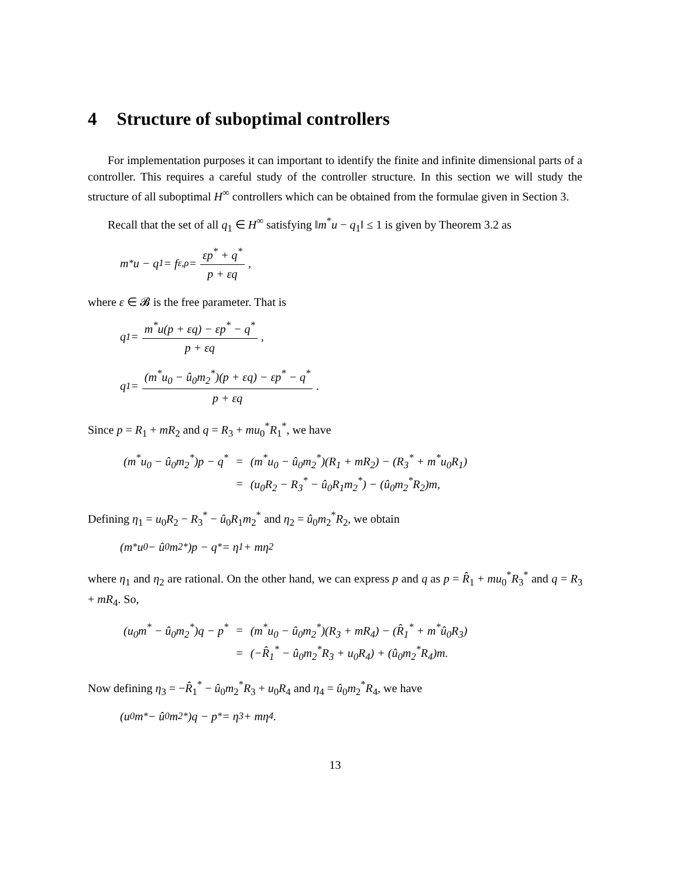4 Structure of suboptimal controllers
For implementation purposes it can important to identify the finite and infinite dimensional parts of a controller. This requires a careful study of the controller structure. In this section we will study the structure of all suboptimal H<sup>∞</sup> controllers which can be obtained from the formulae given in Section 3.
Recall that the set of all q<sub>1</sub> ∈ H<sup>∞</sup> satisfying ‖m<sup>*</sup>u − q<sub>1</sub>‖ ≤ 1 is given by Theorem 3.2 as
m<sup>*</sup>u − q<sub>1</sub> = f<sub>ε,ρ</sub> = εp<sup>*</sup> + q<sup>*</sup> p + εq,
where ε ∈ 𝓑 is the free parameter. That is
q<sub>1</sub> = m<sup>*</sup>u(p + εq) − εp<sup>*</sup> − q<sup>*</sup> p + εq,
q<sub>1</sub> = (m<sup>*</sup>u<sub>0</sub> − û<sub>0</sub>m<sub>2</sub><sup>*</sup>)(p + εq) − εp<sup>*</sup> − q<sup>*</sup> p + εq.
Since p = R<sub>1</sub> + mR<sub>2</sub> and q = R<sub>3</sub> + mu<sub>0</sub><sup>*</sup>R<sub>1</sub><sup>*</sup>, we have
| (m<sup>*</sup>u<sub>0</sub> − û<sub>0</sub>m<sub>2</sub><sup>*</sup>)p − q<sup>*</sup> | = | (m<sup>*</sup>u<sub>0</sub> − û<sub>0</sub>m<sub>2</sub><sup>*</sup>)(R<sub>1</sub> + mR<sub>2</sub>) − (R<sub>3</sub><sup>*</sup> + m<sup>*</sup>u<sub>0</sub>R<sub>1</sub>) |
| | = | (u<sub>0</sub>R<sub>2</sub> − R<sub>3</sub><sup>*</sup> − û<sub>0</sub>R<sub>1</sub>m<sub>2</sub><sup>*</sup>) − (û<sub>0</sub>m<sub>2</sub><sup>*</sup>R<sub>2</sub>)m, |
Defining η<sub>1</sub> = u<sub>0</sub>R<sub>2</sub> − R<sub>3</sub><sup>*</sup> − û<sub>0</sub>R<sub>1</sub>m<sub>2</sub><sup>*</sup> and η<sub>2</sub> = û<sub>0</sub>m<sub>2</sub><sup>*</sup>R<sub>2</sub>, we obtain
(m<sup>*</sup>u<sub>0</sub> − û<sub>0</sub>m<sub>2</sub><sup>*</sup>)p − q<sup>*</sup> = η<sub>1</sub> + mη<sub>2</sub>
where η<sub>1</sub> and η<sub>2</sub> are rational. On the other hand, we can express p and q as p = R̂<sub>1</sub> + mu<sub>0</sub><sup>*</sup>R<sub>3</sub><sup>*</sup> and q = R<sub>3</sub> + mR<sub>4</sub>. So,
| (u<sub>0</sub>m<sup>*</sup> − û<sub>0</sub>m<sub>2</sub><sup>*</sup>)q − p<sup>*</sup> | = | (m<sup>*</sup>u<sub>0</sub> − û<sub>0</sub>m<sub>2</sub><sup>*</sup>)(R<sub>3</sub> + mR<sub>4</sub>) − (R̂<sub>1</sub><sup>*</sup> + m<sup>*</sup>û<sub>0</sub>R<sub>3</sub>) |
| | = | (−R̂<sub>1</sub><sup>*</sup> − û<sub>0</sub>m<sub>2</sub><sup>*</sup>R<sub>3</sub> + u<sub>0</sub>R<sub>4</sub>) + (û<sub>0</sub>m<sub>2</sub><sup>*</sup>R<sub>4</sub>)m. |
Now defining η<sub>3</sub> = −R̂<sub>1</sub><sup>*</sup> − û<sub>0</sub>m<sub>2</sub><sup>*</sup>R<sub>3</sub> + u<sub>0</sub>R<sub>4</sub> and η<sub>4</sub> = û<sub>0</sub>m<sub>2</sub><sup>*</sup>R<sub>4</sub>, we have
(u<sub>0</sub>m<sup>*</sup> − û<sub>0</sub>m<sub>2</sub><sup>*</sup>)q − p<sup>*</sup> = η<sub>3</sub> + mη<sub>4</sub>.
13